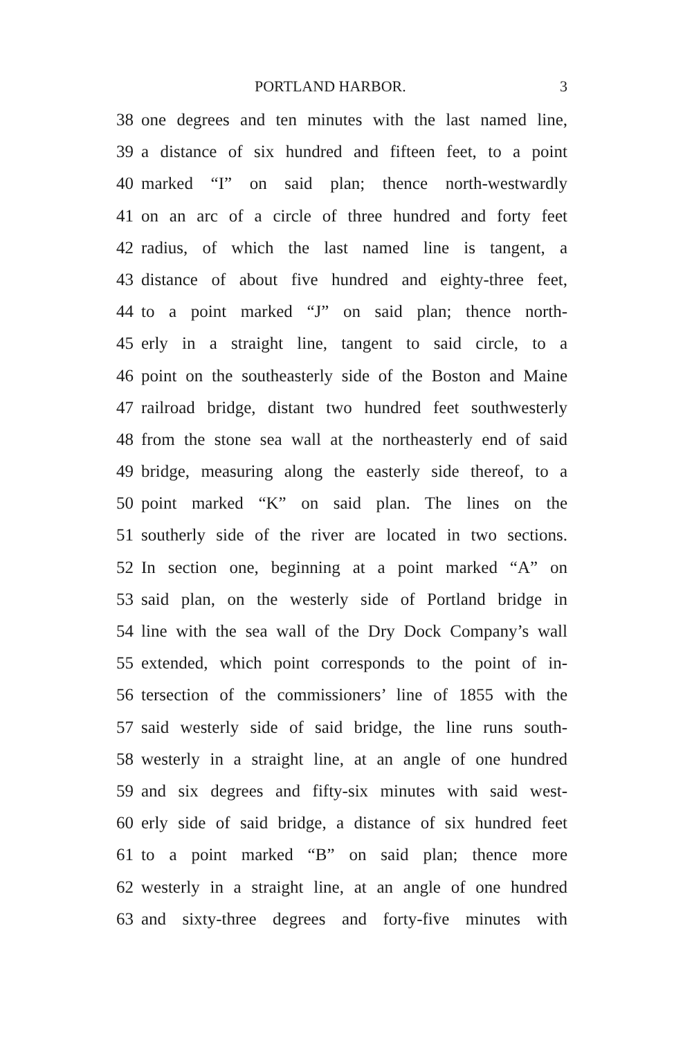PORTLAND HARBOR. 3
38 one degrees and ten minutes with the last named line,
39 a distance of six hundred and fifteen feet, to a point
40 marked “I” on said plan; thence north-westwardly
41 on an arc of a circle of three hundred and forty feet
42 radius, of which the last named line is tangent, a
43 distance of about five hundred and eighty-three feet,
44 to a point marked “J” on said plan; thence north-
45 erly in a straight line, tangent to said circle, to a
46 point on the southeasterly side of the Boston and Maine
47 railroad bridge, distant two hundred feet southwesterly
48 from the stone sea wall at the northeasterly end of said
49 bridge, measuring along the easterly side thereof, to a
50 point marked “K” on said plan. The lines on the
51 southerly side of the river are located in two sections.
52 In section one, beginning at a point marked “A” on
53 said plan, on the westerly side of Portland bridge in
54 line with the sea wall of the Dry Dock Company’s wall
55 extended, which point corresponds to the point of in-
56 tersection of the commissioners’ line of 1855 with the
57 said westerly side of said bridge, the line runs south-
58 westerly in a straight line, at an angle of one hundred
59 and six degrees and fifty-six minutes with said west-
60 erly side of said bridge, a distance of six hundred feet
61 to a point marked “B” on said plan; thence more
62 westerly in a straight line, at an angle of one hundred
63 and sixty-three degrees and forty-five minutes with